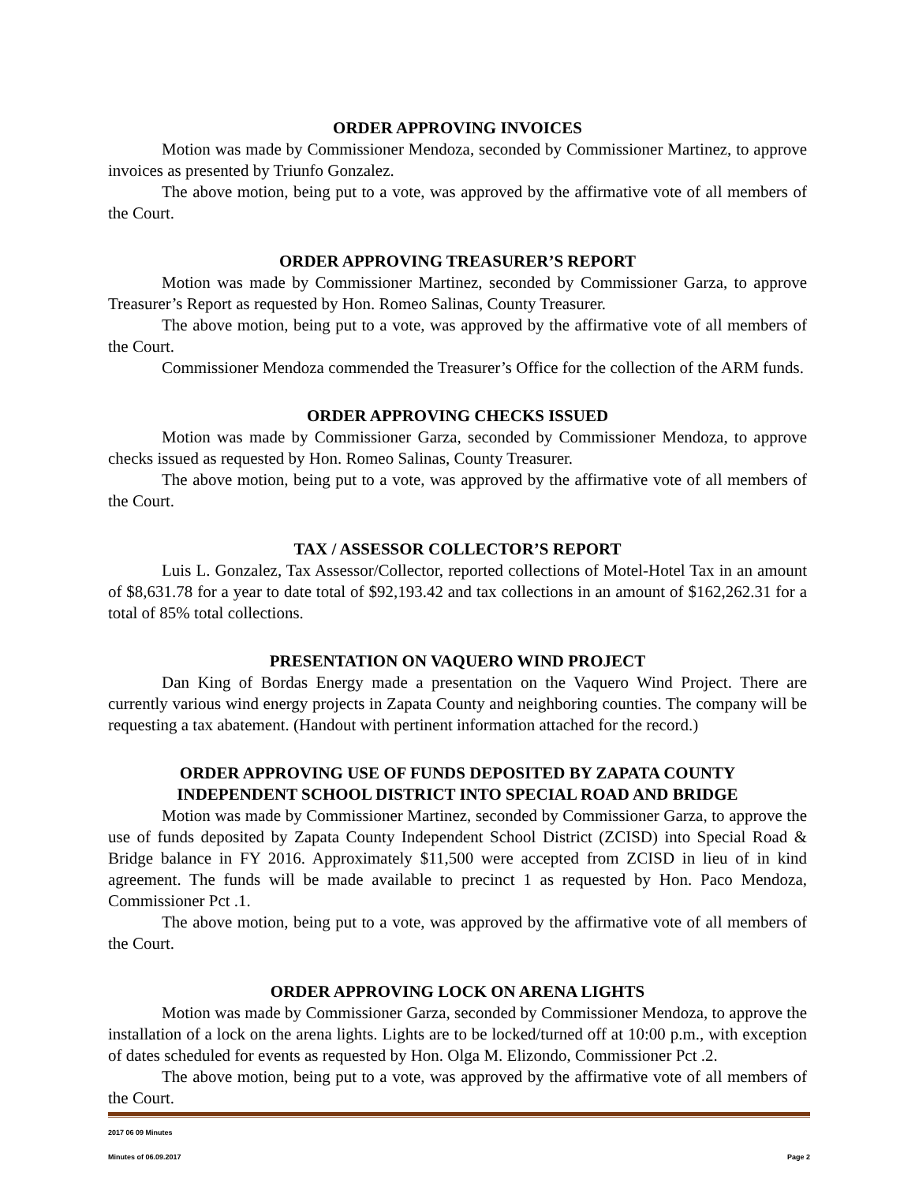ORDER APPROVING INVOICES
Motion was made by Commissioner Mendoza, seconded by Commissioner Martinez, to approve invoices as presented by Triunfo Gonzalez.
The above motion, being put to a vote, was approved by the affirmative vote of all members of the Court.
ORDER APPROVING TREASURER’S REPORT
Motion was made by Commissioner Martinez, seconded by Commissioner Garza, to approve Treasurer’s Report as requested by Hon. Romeo Salinas, County Treasurer.
The above motion, being put to a vote, was approved by the affirmative vote of all members of the Court.
Commissioner Mendoza commended the Treasurer’s Office for the collection of the ARM funds.
ORDER APPROVING CHECKS ISSUED
Motion was made by Commissioner Garza, seconded by Commissioner Mendoza, to approve checks issued as requested by Hon. Romeo Salinas, County Treasurer.
The above motion, being put to a vote, was approved by the affirmative vote of all members of the Court.
TAX / ASSESSOR COLLECTOR’S REPORT
Luis L. Gonzalez, Tax Assessor/Collector, reported collections of Motel-Hotel Tax in an amount of $8,631.78 for a year to date total of $92,193.42 and tax collections in an amount of $162,262.31 for a total of 85% total collections.
PRESENTATION ON VAQUERO WIND PROJECT
Dan King of Bordas Energy made a presentation on the Vaquero Wind Project. There are currently various wind energy projects in Zapata County and neighboring counties. The company will be requesting a tax abatement. (Handout with pertinent information attached for the record.)
ORDER APPROVING USE OF FUNDS DEPOSITED BY ZAPATA COUNTY
INDEPENDENT SCHOOL DISTRICT INTO SPECIAL ROAD AND BRIDGE
Motion was made by Commissioner Martinez, seconded by Commissioner Garza, to approve the use of funds deposited by Zapata County Independent School District (ZCISD) into Special Road & Bridge balance in FY 2016. Approximately $11,500 were accepted from ZCISD in lieu of in kind agreement. The funds will be made available to precinct 1 as requested by Hon. Paco Mendoza, Commissioner Pct .1.
The above motion, being put to a vote, was approved by the affirmative vote of all members of the Court.
ORDER APPROVING LOCK ON ARENA LIGHTS
Motion was made by Commissioner Garza, seconded by Commissioner Mendoza, to approve the installation of a lock on the arena lights. Lights are to be locked/turned off at 10:00 p.m., with exception of dates scheduled for events as requested by Hon. Olga M. Elizondo, Commissioner Pct .2.
The above motion, being put to a vote, was approved by the affirmative vote of all members of the Court.
2017 06 09 Minutes
Minutes of 06.09.2017 Page 2